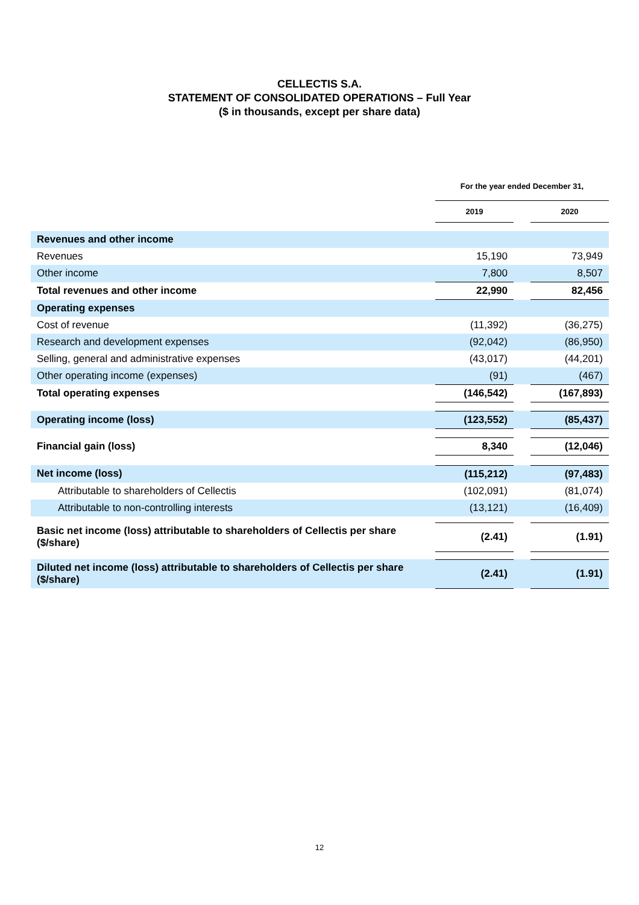CELLECTIS S.A.
STATEMENT OF CONSOLIDATED OPERATIONS – Full Year
($ in thousands, except per share data)
| | For the year ended December 31, | | |
| | 2019 | | 2020 |
| Revenues and other income | | | |
| Revenues | 15,190 | | 73,949 |
| Other income | 7,800 | | 8,507 |
| Total revenues and other income | 22,990 | | 82,456 |
| Operating expenses | | | |
| Cost of revenue | (11,392) | | (36,275) |
| Research and development expenses | (92,042) | | (86,950) |
| Selling, general and administrative expenses | (43,017) | | (44,201) |
| Other operating income (expenses) | (91) | | (467) |
| Total operating expenses | (146,542) | | (167,893) |
| Operating income (loss) | (123,552) | | (85,437) |
| Financial gain (loss) | 8,340 | | (12,046) |
| Net income (loss) | (115,212) | | (97,483) |
| Attributable to shareholders of Cellectis | (102,091) | | (81,074) |
| Attributable to non-controlling interests | (13,121) | | (16,409) |
| Basic net income (loss) attributable to shareholders of Cellectis per share ($/share) | (2.41) | | (1.91) |
| Diluted net income (loss) attributable to shareholders of Cellectis per share ($/share) | (2.41) | | (1.91) |
12